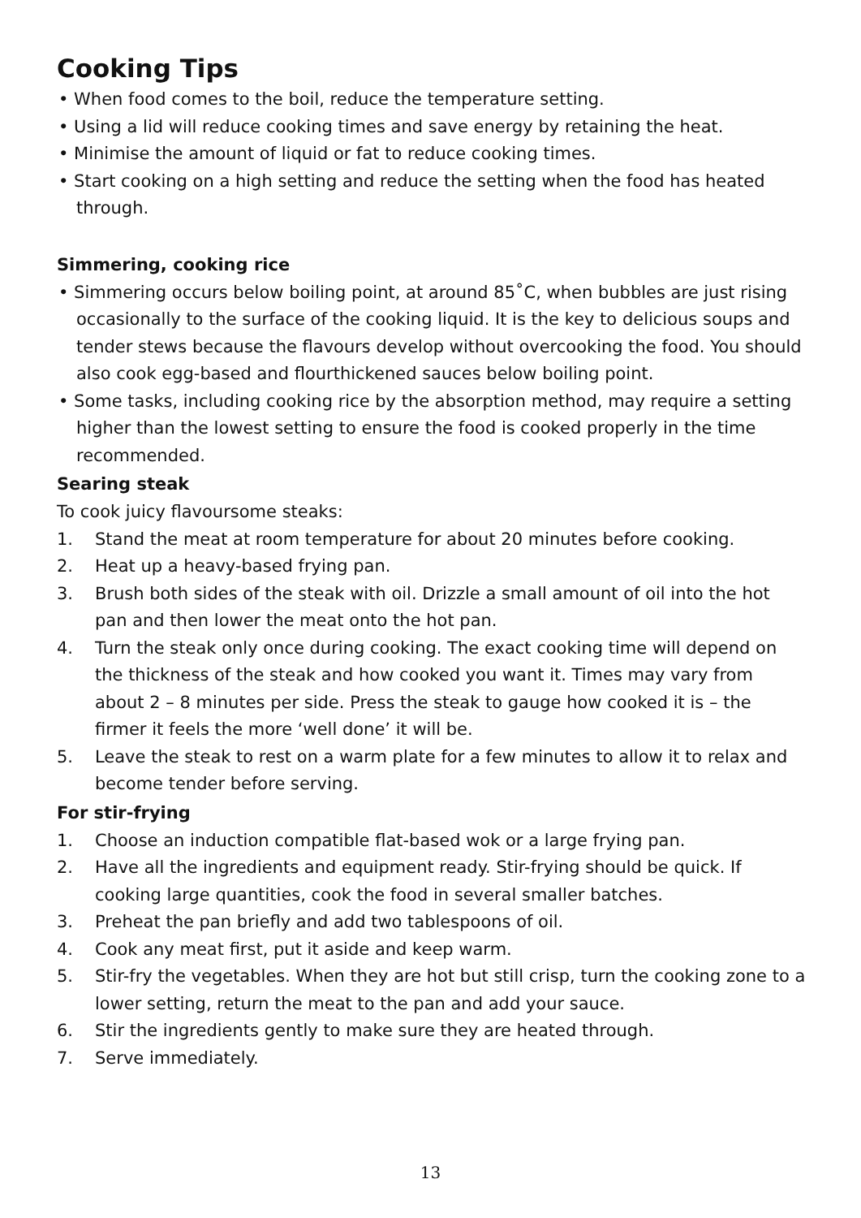Cooking Tips
• When food comes to the boil, reduce the temperature setting.
• Using a lid will reduce cooking times and save energy by retaining the heat.
• Minimise the amount of liquid or fat to reduce cooking times.
• Start cooking on a high setting and reduce the setting when the food has heated through.
Simmering, cooking rice
• Simmering occurs below boiling point, at around 85˚C, when bubbles are just rising occasionally to the surface of the cooking liquid. It is the key to delicious soups and tender stews because the flavours develop without overcooking the food. You should also cook egg-based and flourthickened sauces below boiling point.
• Some tasks, including cooking rice by the absorption method, may require a setting higher than the lowest setting to ensure the food is cooked properly in the time recommended.
Searing steak
To cook juicy flavoursome steaks:
1. Stand the meat at room temperature for about 20 minutes before cooking.
2. Heat up a heavy-based frying pan.
3. Brush both sides of the steak with oil. Drizzle a small amount of oil into the hot pan and then lower the meat onto the hot pan.
4. Turn the steak only once during cooking. The exact cooking time will depend on the thickness of the steak and how cooked you want it. Times may vary from about 2 – 8 minutes per side. Press the steak to gauge how cooked it is – the firmer it feels the more ‘well done’ it will be.
5. Leave the steak to rest on a warm plate for a few minutes to allow it to relax and become tender before serving.
For stir-frying
1. Choose an induction compatible flat-based wok or a large frying pan.
2. Have all the ingredients and equipment ready. Stir-frying should be quick. If cooking large quantities, cook the food in several smaller batches.
3. Preheat the pan briefly and add two tablespoons of oil.
4. Cook any meat first, put it aside and keep warm.
5. Stir-fry the vegetables. When they are hot but still crisp, turn the cooking zone to a lower setting, return the meat to the pan and add your sauce.
6. Stir the ingredients gently to make sure they are heated through.
7. Serve immediately.
13